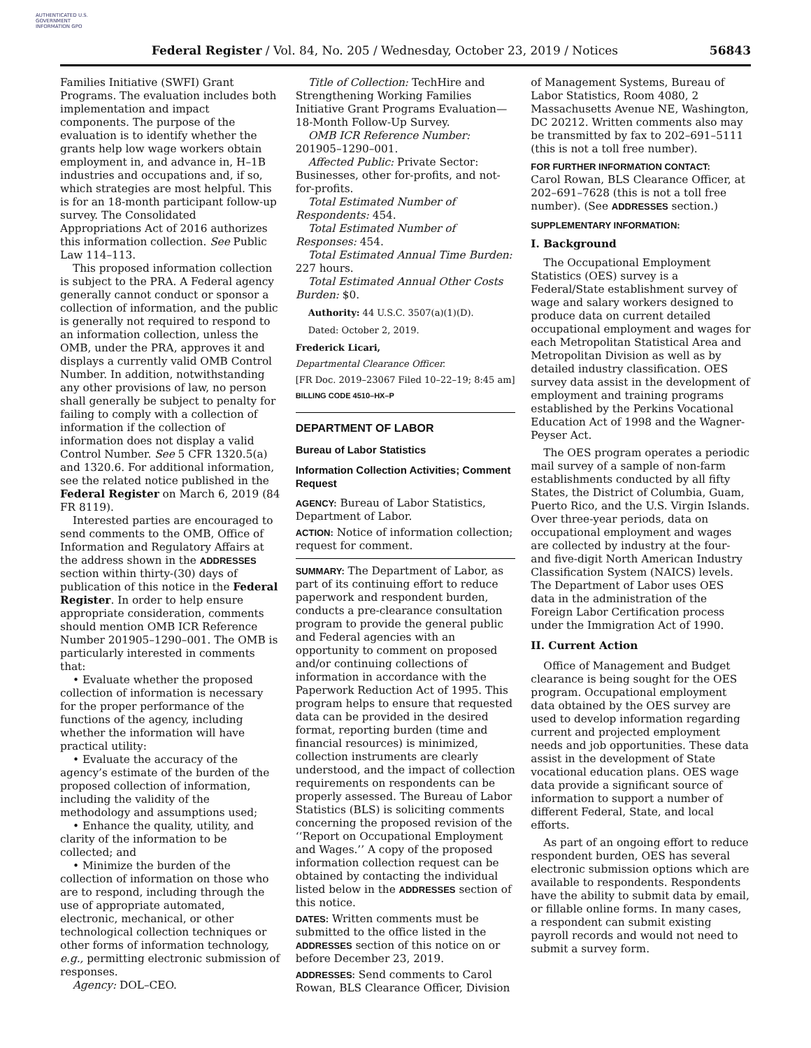AUTHENTICATED U.S. GOVERNMENT INFORMATION GPO
Federal Register / Vol. 84, No. 205 / Wednesday, October 23, 2019 / Notices 56843
Families Initiative (SWFI) Grant Programs. The evaluation includes both implementation and impact components. The purpose of the evaluation is to identify whether the grants help low wage workers obtain employment in, and advance in, H–1B industries and occupations and, if so, which strategies are most helpful. This is for an 18-month participant follow-up survey. The Consolidated Appropriations Act of 2016 authorizes this information collection. See Public Law 114–113.
This proposed information collection is subject to the PRA. A Federal agency generally cannot conduct or sponsor a collection of information, and the public is generally not required to respond to an information collection, unless the OMB, under the PRA, approves it and displays a currently valid OMB Control Number. In addition, notwithstanding any other provisions of law, no person shall generally be subject to penalty for failing to comply with a collection of information if the collection of information does not display a valid Control Number. See 5 CFR 1320.5(a) and 1320.6. For additional information, see the related notice published in the Federal Register on March 6, 2019 (84 FR 8119).
Interested parties are encouraged to send comments to the OMB, Office of Information and Regulatory Affairs at the address shown in the ADDRESSES section within thirty-(30) days of publication of this notice in the Federal Register. In order to help ensure appropriate consideration, comments should mention OMB ICR Reference Number 201905–1290–001. The OMB is particularly interested in comments that:
• Evaluate whether the proposed collection of information is necessary for the proper performance of the functions of the agency, including whether the information will have practical utility:
• Evaluate the accuracy of the agency’s estimate of the burden of the proposed collection of information, including the validity of the methodology and assumptions used;
• Enhance the quality, utility, and clarity of the information to be collected; and
• Minimize the burden of the collection of information on those who are to respond, including through the use of appropriate automated, electronic, mechanical, or other technological collection techniques or other forms of information technology, e.g., permitting electronic submission of responses.
Agency: DOL–CEO.
Title of Collection: TechHire and Strengthening Working Families Initiative Grant Programs Evaluation—18-Month Follow-Up Survey.
OMB ICR Reference Number: 201905–1290–001.
Affected Public: Private Sector: Businesses, other for-profits, and not-for-profits.
Total Estimated Number of Respondents: 454.
Total Estimated Number of Responses: 454.
Total Estimated Annual Time Burden: 227 hours.
Total Estimated Annual Other Costs Burden: $0.
Authority: 44 U.S.C. 3507(a)(1)(D).
Dated: October 2, 2019.
Frederick Licari,
Departmental Clearance Officer.
[FR Doc. 2019–23067 Filed 10–22–19; 8:45 am]
BILLING CODE 4510–HX–P
DEPARTMENT OF LABOR
Bureau of Labor Statistics
Information Collection Activities; Comment Request
AGENCY: Bureau of Labor Statistics, Department of Labor.
ACTION: Notice of information collection; request for comment.
SUMMARY: The Department of Labor, as part of its continuing effort to reduce paperwork and respondent burden, conducts a pre-clearance consultation program to provide the general public and Federal agencies with an opportunity to comment on proposed and/or continuing collections of information in accordance with the Paperwork Reduction Act of 1995. This program helps to ensure that requested data can be provided in the desired format, reporting burden (time and financial resources) is minimized, collection instruments are clearly understood, and the impact of collection requirements on respondents can be properly assessed. The Bureau of Labor Statistics (BLS) is soliciting comments concerning the proposed revision of the ‘‘Report on Occupational Employment and Wages.’’ A copy of the proposed information collection request can be obtained by contacting the individual listed below in the ADDRESSES section of this notice.
DATES: Written comments must be submitted to the office listed in the ADDRESSES section of this notice on or before December 23, 2019.
ADDRESSES: Send comments to Carol Rowan, BLS Clearance Officer, Division
of Management Systems, Bureau of Labor Statistics, Room 4080, 2 Massachusetts Avenue NE, Washington, DC 20212. Written comments also may be transmitted by fax to 202–691–5111 (this is not a toll free number).
FOR FURTHER INFORMATION CONTACT:
Carol Rowan, BLS Clearance Officer, at 202–691–7628 (this is not a toll free number). (See ADDRESSES section.)
SUPPLEMENTARY INFORMATION:
I. Background
The Occupational Employment Statistics (OES) survey is a Federal/State establishment survey of wage and salary workers designed to produce data on current detailed occupational employment and wages for each Metropolitan Statistical Area and Metropolitan Division as well as by detailed industry classification. OES survey data assist in the development of employment and training programs established by the Perkins Vocational Education Act of 1998 and the Wagner-Peyser Act.
The OES program operates a periodic mail survey of a sample of non-farm establishments conducted by all fifty States, the District of Columbia, Guam, Puerto Rico, and the U.S. Virgin Islands. Over three-year periods, data on occupational employment and wages are collected by industry at the four- and five-digit North American Industry Classification System (NAICS) levels. The Department of Labor uses OES data in the administration of the Foreign Labor Certification process under the Immigration Act of 1990.
II. Current Action
Office of Management and Budget clearance is being sought for the OES program. Occupational employment data obtained by the OES survey are used to develop information regarding current and projected employment needs and job opportunities. These data assist in the development of State vocational education plans. OES wage data provide a significant source of information to support a number of different Federal, State, and local efforts.
As part of an ongoing effort to reduce respondent burden, OES has several electronic submission options which are available to respondents. Respondents have the ability to submit data by email, or fillable online forms. In many cases, a respondent can submit existing payroll records and would not need to submit a survey form.